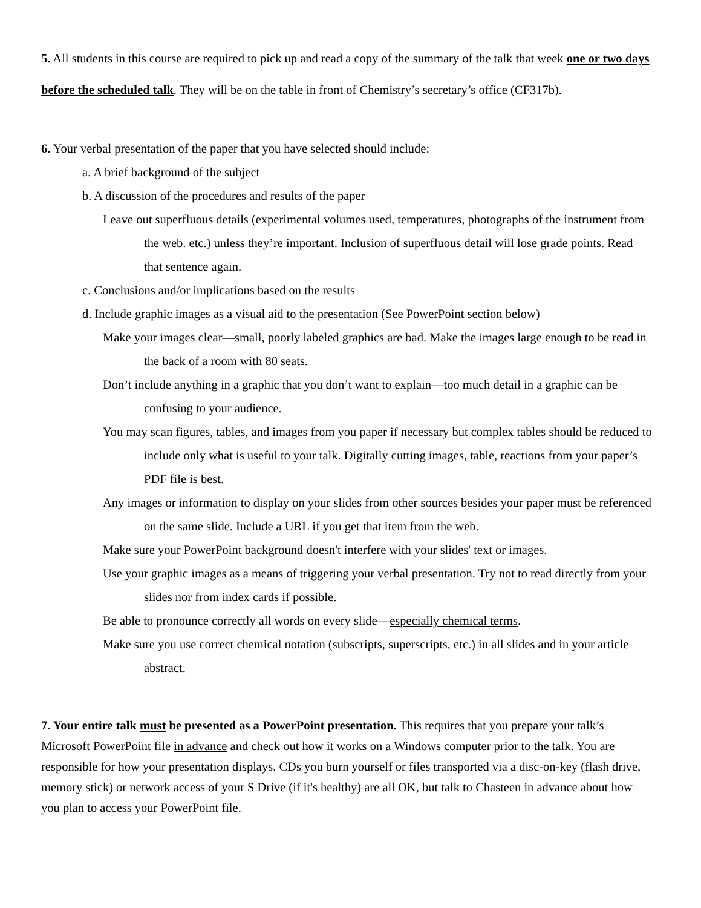5. All students in this course are required to pick up and read a copy of the summary of the talk that week one or two days before the scheduled talk. They will be on the table in front of Chemistry’s secretary’s office (CF317b).
6. Your verbal presentation of the paper that you have selected should include:
a. A brief background of the subject
b. A discussion of the procedures and results of the paper
Leave out superfluous details (experimental volumes used, temperatures, photographs of the instrument from the web. etc.) unless they’re important. Inclusion of superfluous detail will lose grade points. Read that sentence again.
c. Conclusions and/or implications based on the results
d. Include graphic images as a visual aid to the presentation (See PowerPoint section below)
Make your images clear—small, poorly labeled graphics are bad. Make the images large enough to be read in the back of a room with 80 seats.
Don’t include anything in a graphic that you don’t want to explain—too much detail in a graphic can be confusing to your audience.
You may scan figures, tables, and images from you paper if necessary but complex tables should be reduced to include only what is useful to your talk. Digitally cutting images, table, reactions from your paper’s PDF file is best.
Any images or information to display on your slides from other sources besides your paper must be referenced on the same slide. Include a URL if you get that item from the web.
Make sure your PowerPoint background doesn't interfere with your slides' text or images.
Use your graphic images as a means of triggering your verbal presentation. Try not to read directly from your slides nor from index cards if possible.
Be able to pronounce correctly all words on every slide—especially chemical terms.
Make sure you use correct chemical notation (subscripts, superscripts, etc.) in all slides and in your article abstract.
7. Your entire talk must be presented as a PowerPoint presentation. This requires that you prepare your talk’s Microsoft PowerPoint file in advance and check out how it works on a Windows computer prior to the talk. You are responsible for how your presentation displays. CDs you burn yourself or files transported via a disc-on-key (flash drive, memory stick) or network access of your S Drive (if it's healthy) are all OK, but talk to Chasteen in advance about how you plan to access your PowerPoint file.